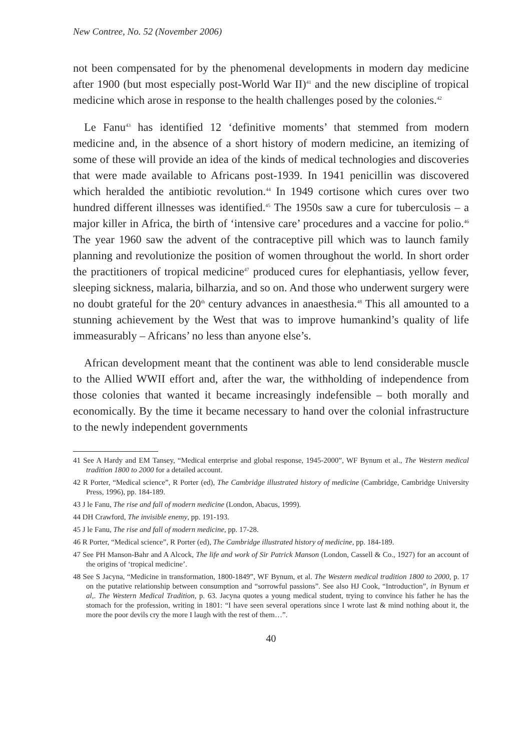New Contree, No. 52 (November 2006)
not been compensated for by the phenomenal developments in modern day medicine after 1900 (but most especially post-World War II)<sup>41</sup> and the new discipline of tropical medicine which arose in response to the health challenges posed by the colonies.<sup>42</sup>
Le Fanu<sup>43</sup> has identified 12 ‘definitive moments’ that stemmed from modern medicine and, in the absence of a short history of modern medicine, an itemizing of some of these will provide an idea of the kinds of medical technologies and discoveries that were made available to Africans post-1939. In 1941 penicillin was discovered which heralded the antibiotic revolution.<sup>44</sup> In 1949 cortisone which cures over two hundred different illnesses was identified.<sup>45</sup> The 1950s saw a cure for tuberculosis – a major killer in Africa, the birth of ‘intensive care’ procedures and a vaccine for polio.<sup>46</sup> The year 1960 saw the advent of the contraceptive pill which was to launch family planning and revolutionize the position of women throughout the world. In short order the practitioners of tropical medicine<sup>47</sup> produced cures for elephantiasis, yellow fever, sleeping sickness, malaria, bilharzia, and so on. And those who underwent surgery were no doubt grateful for the 20<sup>th</sup> century advances in anaesthesia.<sup>48</sup> This all amounted to a stunning achievement by the West that was to improve humankind’s quality of life immeasurably – Africans’ no less than anyone else’s.
African development meant that the continent was able to lend considerable muscle to the Allied WWII effort and, after the war, the withholding of independence from those colonies that wanted it became increasingly indefensible – both morally and economically. By the time it became necessary to hand over the colonial infrastructure to the newly independent governments
41 See A Hardy and EM Tansey, “Medical enterprise and global response, 1945-2000”, WF Bynum et al., The Western medical tradition 1800 to 2000 for a detailed account.
42 R Porter, “Medical science”, R Porter (ed), The Cambridge illustrated history of medicine (Cambridge, Cambridge University Press, 1996), pp. 184-189.
43 J le Fanu, The rise and fall of modern medicine (London, Abacus, 1999).
44 DH Crawford, The invisible enemy, pp. 191-193.
45 J le Fanu, The rise and fall of modern medicine, pp. 17-28.
46 R Porter, “Medical science”, R Porter (ed), The Cambridge illustrated history of medicine, pp. 184-189.
47 See PH Manson-Bahr and A Alcock, The life and work of Sir Patrick Manson (London, Cassell & Co., 1927) for an account of the origins of ‘tropical medicine’.
48 See S Jacyna, “Medicine in transformation, 1800-1849”, WF Bynum, et al. The Western medical tradition 1800 to 2000, p. 17 on the putative relationship between consumption and “sorrowful passions”. See also HJ Cook, “Introduction”, in Bynum et al,. The Western Medical Tradition, p. 63. Jacyna quotes a young medical student, trying to convince his father he has the stomach for the profession, writing in 1801: “I have seen several operations since I wrote last & mind nothing about it, the more the poor devils cry the more I laugh with the rest of them…”.
40